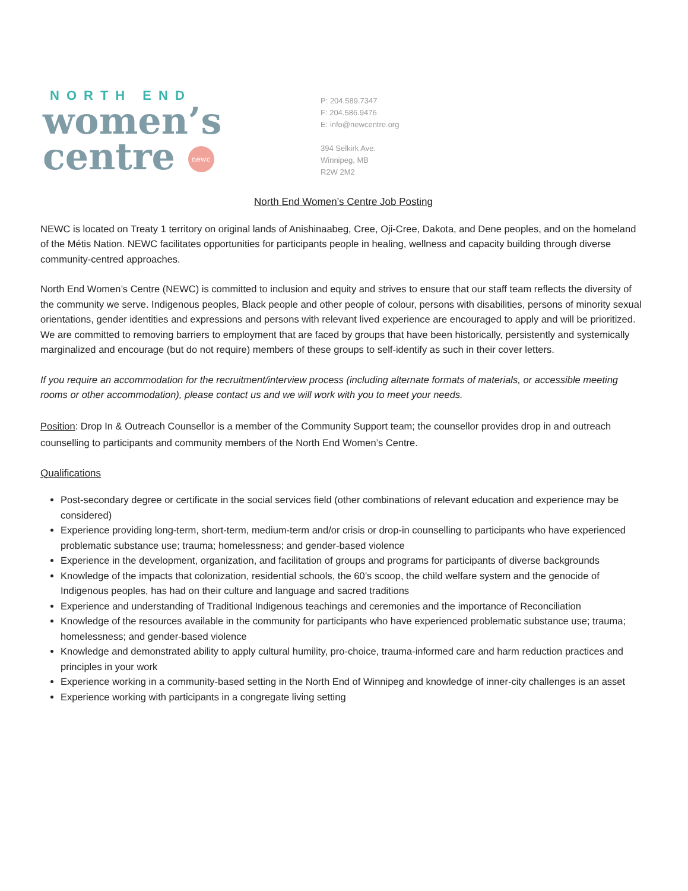NORTH END
women’s
centre newc
P: 204.589.7347
F: 204.586.9476
E: info@newcentre.org
394 Selkirk Ave.
Winnipeg, MB
R2W 2M2
North End Women’s Centre Job Posting
NEWC is located on Treaty 1 territory on original lands of Anishinaabeg, Cree, Oji-Cree, Dakota, and Dene peoples, and on the homeland of the Métis Nation. NEWC facilitates opportunities for participants people in healing, wellness and capacity building through diverse community-centred approaches.
North End Women’s Centre (NEWC) is committed to inclusion and equity and strives to ensure that our staff team reflects the diversity of the community we serve. Indigenous peoples, Black people and other people of colour, persons with disabilities, persons of minority sexual orientations, gender identities and expressions and persons with relevant lived experience are encouraged to apply and will be prioritized. We are committed to removing barriers to employment that are faced by groups that have been historically, persistently and systemically marginalized and encourage (but do not require) members of these groups to self-identify as such in their cover letters.
If you require an accommodation for the recruitment/interview process (including alternate formats of materials, or accessible meeting rooms or other accommodation), please contact us and we will work with you to meet your needs.
Position: Drop In & Outreach Counsellor is a member of the Community Support team; the counsellor provides drop in and outreach counselling to participants and community members of the North End Women’s Centre.
Qualifications
Post-secondary degree or certificate in the social services field (other combinations of relevant education and experience may be considered)
Experience providing long-term, short-term, medium-term and/or crisis or drop-in counselling to participants who have experienced problematic substance use; trauma; homelessness; and gender-based violence
Experience in the development, organization, and facilitation of groups and programs for participants of diverse backgrounds
Knowledge of the impacts that colonization, residential schools, the 60’s scoop, the child welfare system and the genocide of Indigenous peoples, has had on their culture and language and sacred traditions
Experience and understanding of Traditional Indigenous teachings and ceremonies and the importance of Reconciliation
Knowledge of the resources available in the community for participants who have experienced problematic substance use; trauma; homelessness; and gender-based violence
Knowledge and demonstrated ability to apply cultural humility, pro-choice, trauma-informed care and harm reduction practices and principles in your work
Experience working in a community-based setting in the North End of Winnipeg and knowledge of inner-city challenges is an asset
Experience working with participants in a congregate living setting